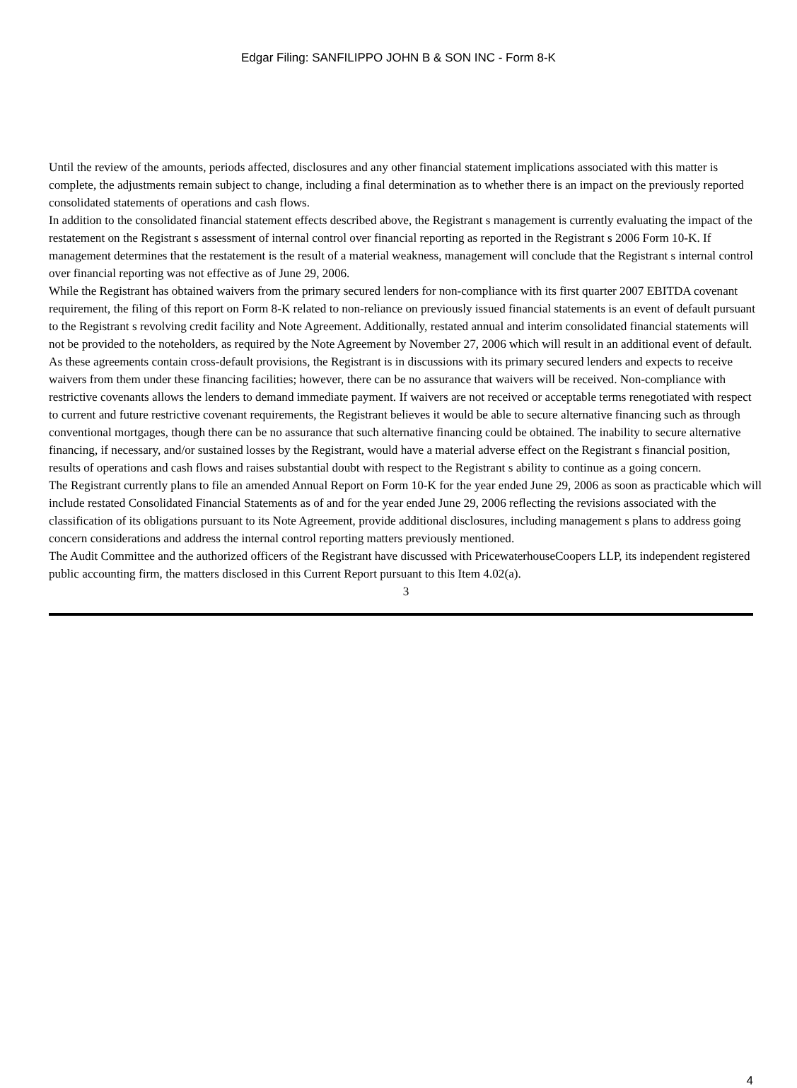Edgar Filing: SANFILIPPO JOHN B & SON INC - Form 8-K
Until the review of the amounts, periods affected, disclosures and any other financial statement implications associated with this matter is complete, the adjustments remain subject to change, including a final determination as to whether there is an impact on the previously reported consolidated statements of operations and cash flows.
In addition to the consolidated financial statement effects described above, the Registrant s management is currently evaluating the impact of the restatement on the Registrant s assessment of internal control over financial reporting as reported in the Registrant s 2006 Form 10-K. If management determines that the restatement is the result of a material weakness, management will conclude that the Registrant s internal control over financial reporting was not effective as of June 29, 2006.
While the Registrant has obtained waivers from the primary secured lenders for non-compliance with its first quarter 2007 EBITDA covenant requirement, the filing of this report on Form 8-K related to non-reliance on previously issued financial statements is an event of default pursuant to the Registrant s revolving credit facility and Note Agreement. Additionally, restated annual and interim consolidated financial statements will not be provided to the noteholders, as required by the Note Agreement by November 27, 2006 which will result in an additional event of default. As these agreements contain cross-default provisions, the Registrant is in discussions with its primary secured lenders and expects to receive waivers from them under these financing facilities; however, there can be no assurance that waivers will be received. Non-compliance with restrictive covenants allows the lenders to demand immediate payment. If waivers are not received or acceptable terms renegotiated with respect to current and future restrictive covenant requirements, the Registrant believes it would be able to secure alternative financing such as through conventional mortgages, though there can be no assurance that such alternative financing could be obtained. The inability to secure alternative financing, if necessary, and/or sustained losses by the Registrant, would have a material adverse effect on the Registrant s financial position, results of operations and cash flows and raises substantial doubt with respect to the Registrant s ability to continue as a going concern.
The Registrant currently plans to file an amended Annual Report on Form 10-K for the year ended June 29, 2006 as soon as practicable which will include restated Consolidated Financial Statements as of and for the year ended June 29, 2006 reflecting the revisions associated with the classification of its obligations pursuant to its Note Agreement, provide additional disclosures, including management s plans to address going concern considerations and address the internal control reporting matters previously mentioned.
The Audit Committee and the authorized officers of the Registrant have discussed with PricewaterhouseCoopers LLP, its independent registered public accounting firm, the matters disclosed in this Current Report pursuant to this Item 4.02(a).
3
4